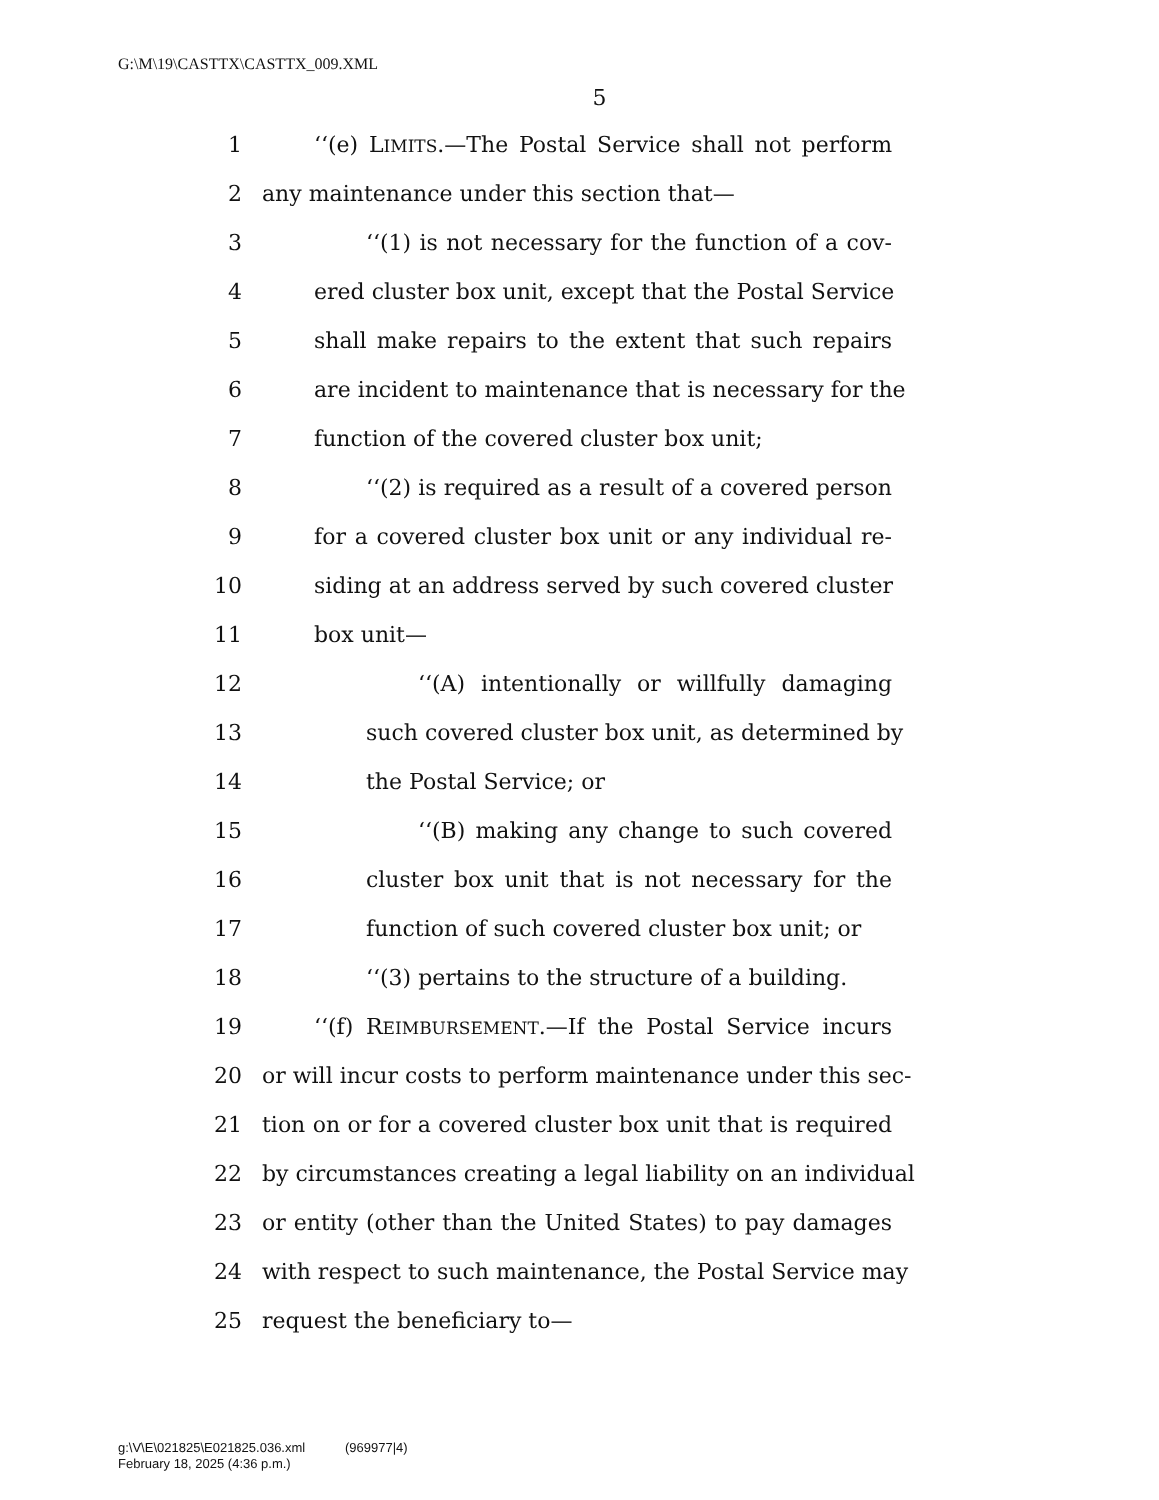G:\M\19\CASTTX\CASTTX_009.XML
5
1 ‘‘(e) LIMITS.—The Postal Service shall not perform
2 any maintenance under this section that—
3 ‘‘(1) is not necessary for the function of a cov-
4 ered cluster box unit, except that the Postal Service
5 shall make repairs to the extent that such repairs
6 are incident to maintenance that is necessary for the
7 function of the covered cluster box unit;
8 ‘‘(2) is required as a result of a covered person
9 for a covered cluster box unit or any individual re-
10 siding at an address served by such covered cluster
11 box unit—
12 ‘‘(A) intentionally or willfully damaging
13 such covered cluster box unit, as determined by
14 the Postal Service; or
15 ‘‘(B) making any change to such covered
16 cluster box unit that is not necessary for the
17 function of such covered cluster box unit; or
18 ‘‘(3) pertains to the structure of a building.
19 ‘‘(f) REIMBURSEMENT.—If the Postal Service incurs
20 or will incur costs to perform maintenance under this sec-
21 tion on or for a covered cluster box unit that is required
22 by circumstances creating a legal liability on an individual
23 or entity (other than the United States) to pay damages
24 with respect to such maintenance, the Postal Service may
25 request the beneficiary to—
g:\V\E\021825\E021825.036.xml (969977|4)
February 18, 2025 (4:36 p.m.)